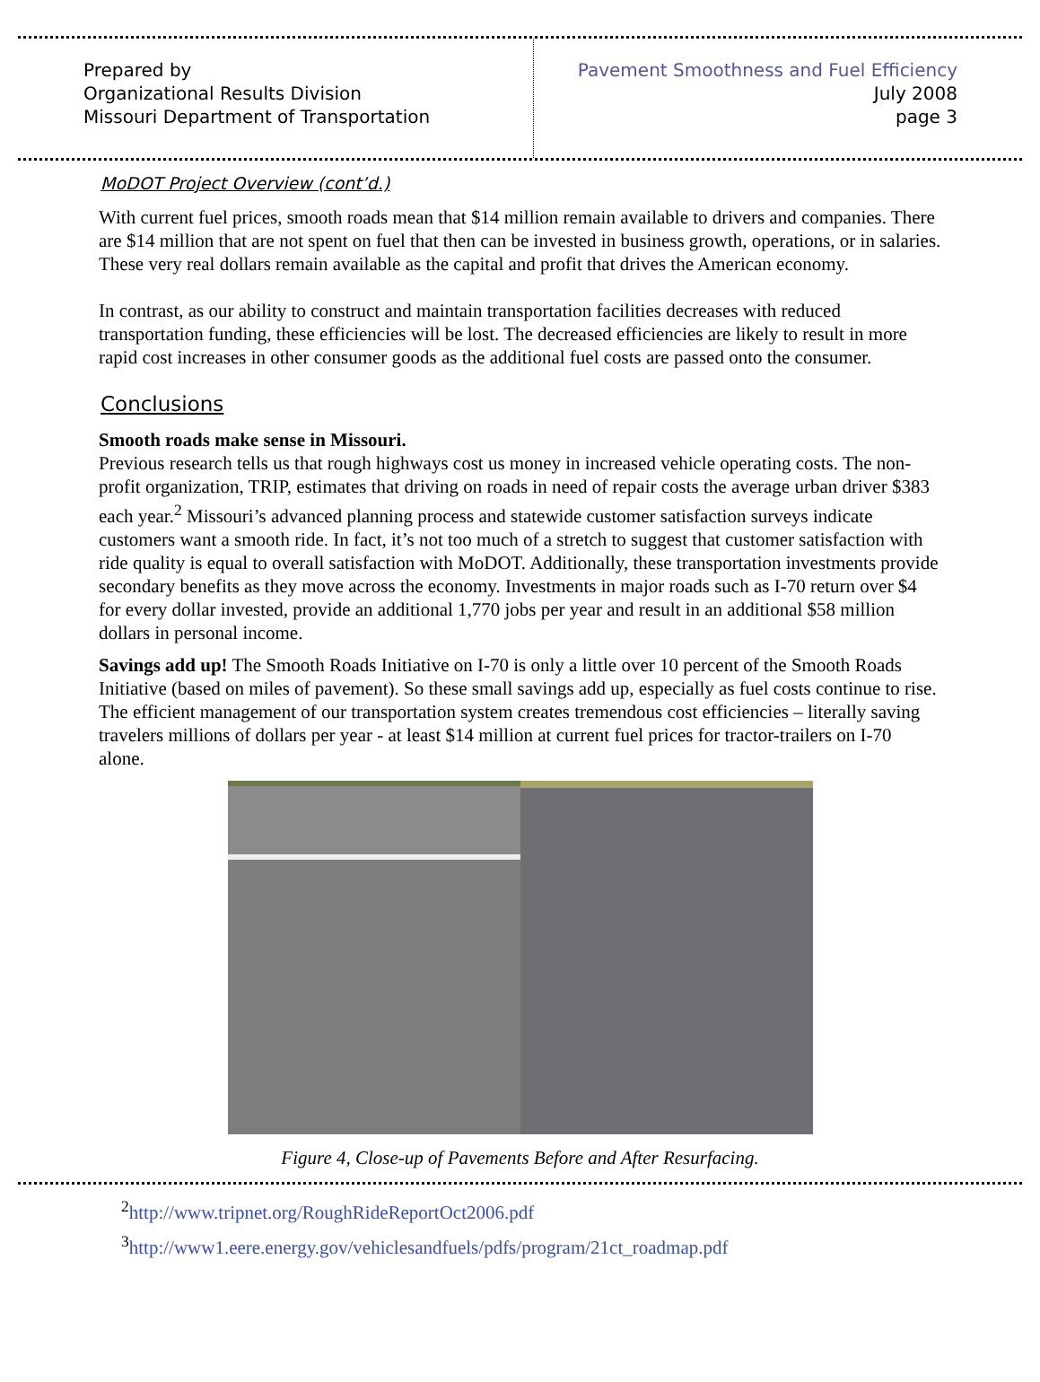Prepared by
Organizational Results Division
Missouri Department of Transportation
Pavement Smoothness and Fuel Efficiency
July 2008
page 3
MoDOT Project Overview (cont’d.)
With current fuel prices, smooth roads mean that $14 million remain available to drivers and companies. There are $14 million that are not spent on fuel that then can be invested in business growth, operations, or in salaries. These very real dollars remain available as the capital and profit that drives the American economy.
In contrast, as our ability to construct and maintain transportation facilities decreases with reduced transportation funding, these efficiencies will be lost. The decreased efficiencies are likely to result in more rapid cost increases in other consumer goods as the additional fuel costs are passed onto the consumer.
Conclusions
Smooth roads make sense in Missouri.
Previous research tells us that rough highways cost us money in increased vehicle operating costs. The non-profit organization, TRIP, estimates that driving on roads in need of repair costs the average urban driver $383 each year.<sup>2</sup> Missouri’s advanced planning process and statewide customer satisfaction surveys indicate customers want a smooth ride. In fact, it’s not too much of a stretch to suggest that customer satisfaction with ride quality is equal to overall satisfaction with MoDOT. Additionally, these transportation investments provide secondary benefits as they move across the economy. Investments in major roads such as I-70 return over $4 for every dollar invested, provide an additional 1,770 jobs per year and result in an additional $58 million dollars in personal income.
Savings add up! The Smooth Roads Initiative on I-70 is only a little over 10 percent of the Smooth Roads Initiative (based on miles of pavement). So these small savings add up, especially as fuel costs continue to rise. The efficient management of our transportation system creates tremendous cost efficiencies – literally saving travelers millions of dollars per year - at least $14 million at current fuel prices for tractor-trailers on I-70 alone.
Figure 4, Close-up of Pavements Before and After Resurfacing.
<sup>2</sup> http://www.tripnet.org/RoughRideReportOct2006.pdf
<sup>3</sup> http://www1.eere.energy.gov/vehiclesandfuels/pdfs/program/21ct_roadmap.pdf